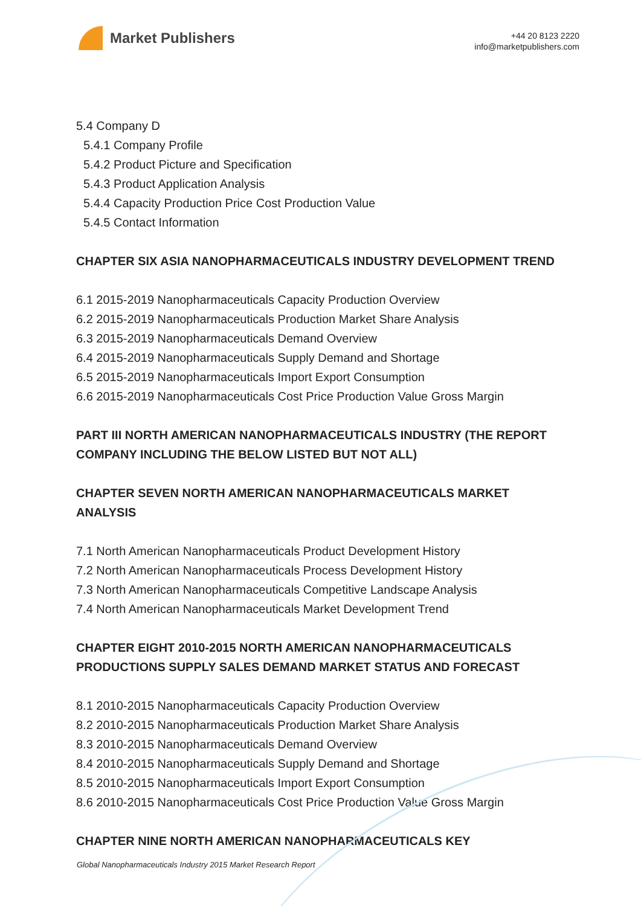Market Publishers
+44 20 8123 2220
info@marketpublishers.com
5.4 Company D
5.4.1 Company Profile
5.4.2 Product Picture and Specification
5.4.3 Product Application Analysis
5.4.4 Capacity Production Price Cost Production Value
5.4.5 Contact Information
CHAPTER SIX ASIA NANOPHARMACEUTICALS INDUSTRY DEVELOPMENT TREND
6.1 2015-2019 Nanopharmaceuticals Capacity Production Overview
6.2 2015-2019 Nanopharmaceuticals Production Market Share Analysis
6.3 2015-2019 Nanopharmaceuticals Demand Overview
6.4 2015-2019 Nanopharmaceuticals Supply Demand and Shortage
6.5 2015-2019 Nanopharmaceuticals Import Export Consumption
6.6 2015-2019 Nanopharmaceuticals Cost Price Production Value Gross Margin
PART III NORTH AMERICAN NANOPHARMACEUTICALS INDUSTRY (THE REPORT COMPANY INCLUDING THE BELOW LISTED BUT NOT ALL)
CHAPTER SEVEN NORTH AMERICAN NANOPHARMACEUTICALS MARKET ANALYSIS
7.1 North American Nanopharmaceuticals Product Development History
7.2 North American Nanopharmaceuticals Process Development History
7.3 North American Nanopharmaceuticals Competitive Landscape Analysis
7.4 North American Nanopharmaceuticals Market Development Trend
CHAPTER EIGHT 2010-2015 NORTH AMERICAN NANOPHARMACEUTICALS PRODUCTIONS SUPPLY SALES DEMAND MARKET STATUS AND FORECAST
8.1 2010-2015 Nanopharmaceuticals Capacity Production Overview
8.2 2010-2015 Nanopharmaceuticals Production Market Share Analysis
8.3 2010-2015 Nanopharmaceuticals Demand Overview
8.4 2010-2015 Nanopharmaceuticals Supply Demand and Shortage
8.5 2010-2015 Nanopharmaceuticals Import Export Consumption
8.6 2010-2015 Nanopharmaceuticals Cost Price Production Value Gross Margin
CHAPTER NINE NORTH AMERICAN NANOPHARMACEUTICALS KEY
Global Nanopharmaceuticals Industry 2015 Market Research Report